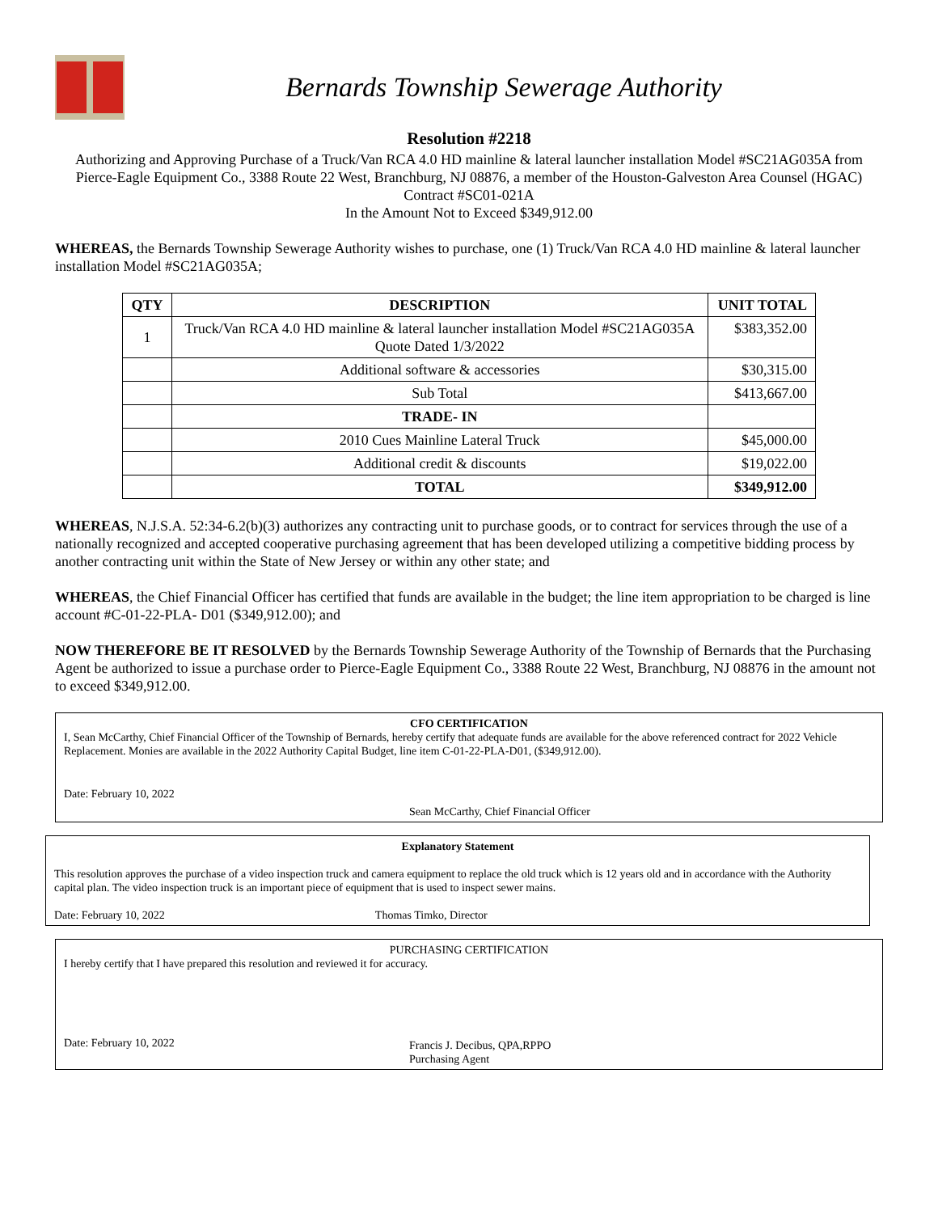Bernards Township Sewerage Authority
Resolution #2218
Authorizing and Approving Purchase of a Truck/Van RCA 4.0 HD mainline & lateral launcher installation Model #SC21AG035A from Pierce-Eagle Equipment Co., 3388 Route 22 West, Branchburg, NJ 08876, a member of the Houston-Galveston Area Counsel (HGAC) Contract #SC01-021A
In the Amount Not to Exceed $349,912.00
WHEREAS, the Bernards Township Sewerage Authority wishes to purchase, one (1) Truck/Van RCA 4.0 HD mainline & lateral launcher installation Model #SC21AG035A;
| QTY | DESCRIPTION | UNIT TOTAL |
| --- | --- | --- |
| 1 | Truck/Van RCA 4.0 HD mainline & lateral launcher installation Model #SC21AG035A Quote Dated 1/3/2022 | $383,352.00 |
| | Additional software & accessories | $30,315.00 |
| | Sub Total | $413,667.00 |
| | TRADE- IN | |
| | 2010 Cues Mainline Lateral Truck | $45,000.00 |
| | Additional credit & discounts | $19,022.00 |
| | TOTAL | $349,912.00 |
WHEREAS, N.J.S.A. 52:34-6.2(b)(3) authorizes any contracting unit to purchase goods, or to contract for services through the use of a nationally recognized and accepted cooperative purchasing agreement that has been developed utilizing a competitive bidding process by another contracting unit within the State of New Jersey or within any other state; and
WHEREAS, the Chief Financial Officer has certified that funds are available in the budget; the line item appropriation to be charged is line account #C-01-22-PLA- D01 ($349,912.00); and
NOW THEREFORE BE IT RESOLVED by the Bernards Township Sewerage Authority of the Township of Bernards that the Purchasing Agent be authorized to issue a purchase order to Pierce-Eagle Equipment Co., 3388 Route 22 West, Branchburg, NJ 08876 in the amount not to exceed $349,912.00.
CFO CERTIFICATION
I, Sean McCarthy, Chief Financial Officer of the Township of Bernards, hereby certify that adequate funds are available for the above referenced contract for 2022 Vehicle Replacement. Monies are available in the 2022 Authority Capital Budget, line item C-01-22-PLA-D01, ($349,912.00).
Date: February 10, 2022 Sean McCarthy, Chief Financial Officer
Explanatory Statement
This resolution approves the purchase of a video inspection truck and camera equipment to replace the old truck which is 12 years old and in accordance with the Authority capital plan. The video inspection truck is an important piece of equipment that is used to inspect sewer mains.
Date: February 10, 2022 Thomas Timko, Director
PURCHASING CERTIFICATION
I hereby certify that I have prepared this resolution and reviewed it for accuracy.
Date: February 10, 2022 Francis J. Decibus, QPA,RPPO
Purchasing Agent